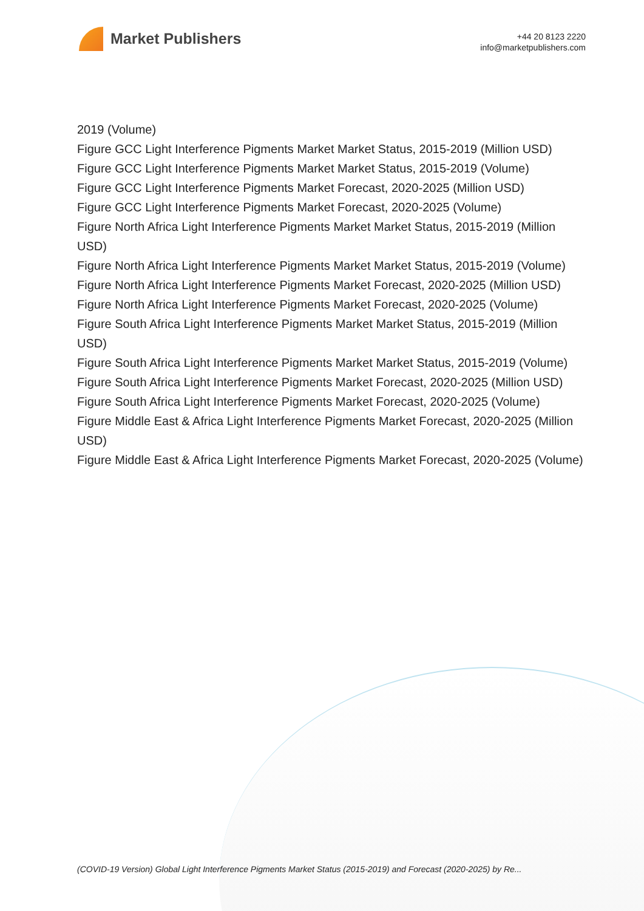Market Publishers
+44 20 8123 2220
info@marketpublishers.com
2019 (Volume)
Figure GCC Light Interference Pigments Market Market Status, 2015-2019 (Million USD)
Figure GCC Light Interference Pigments Market Market Status, 2015-2019 (Volume)
Figure GCC Light Interference Pigments Market Forecast, 2020-2025 (Million USD)
Figure GCC Light Interference Pigments Market Forecast, 2020-2025 (Volume)
Figure North Africa Light Interference Pigments Market Market Status, 2015-2019 (Million USD)
Figure North Africa Light Interference Pigments Market Market Status, 2015-2019 (Volume)
Figure North Africa Light Interference Pigments Market Forecast, 2020-2025 (Million USD)
Figure North Africa Light Interference Pigments Market Forecast, 2020-2025 (Volume)
Figure South Africa Light Interference Pigments Market Market Status, 2015-2019 (Million USD)
Figure South Africa Light Interference Pigments Market Market Status, 2015-2019 (Volume)
Figure South Africa Light Interference Pigments Market Forecast, 2020-2025 (Million USD)
Figure South Africa Light Interference Pigments Market Forecast, 2020-2025 (Volume)
Figure Middle East & Africa Light Interference Pigments Market Forecast, 2020-2025 (Million USD)
Figure Middle East & Africa Light Interference Pigments Market Forecast, 2020-2025 (Volume)
(COVID-19 Version) Global Light Interference Pigments Market Status (2015-2019) and Forecast (2020-2025) by Re...